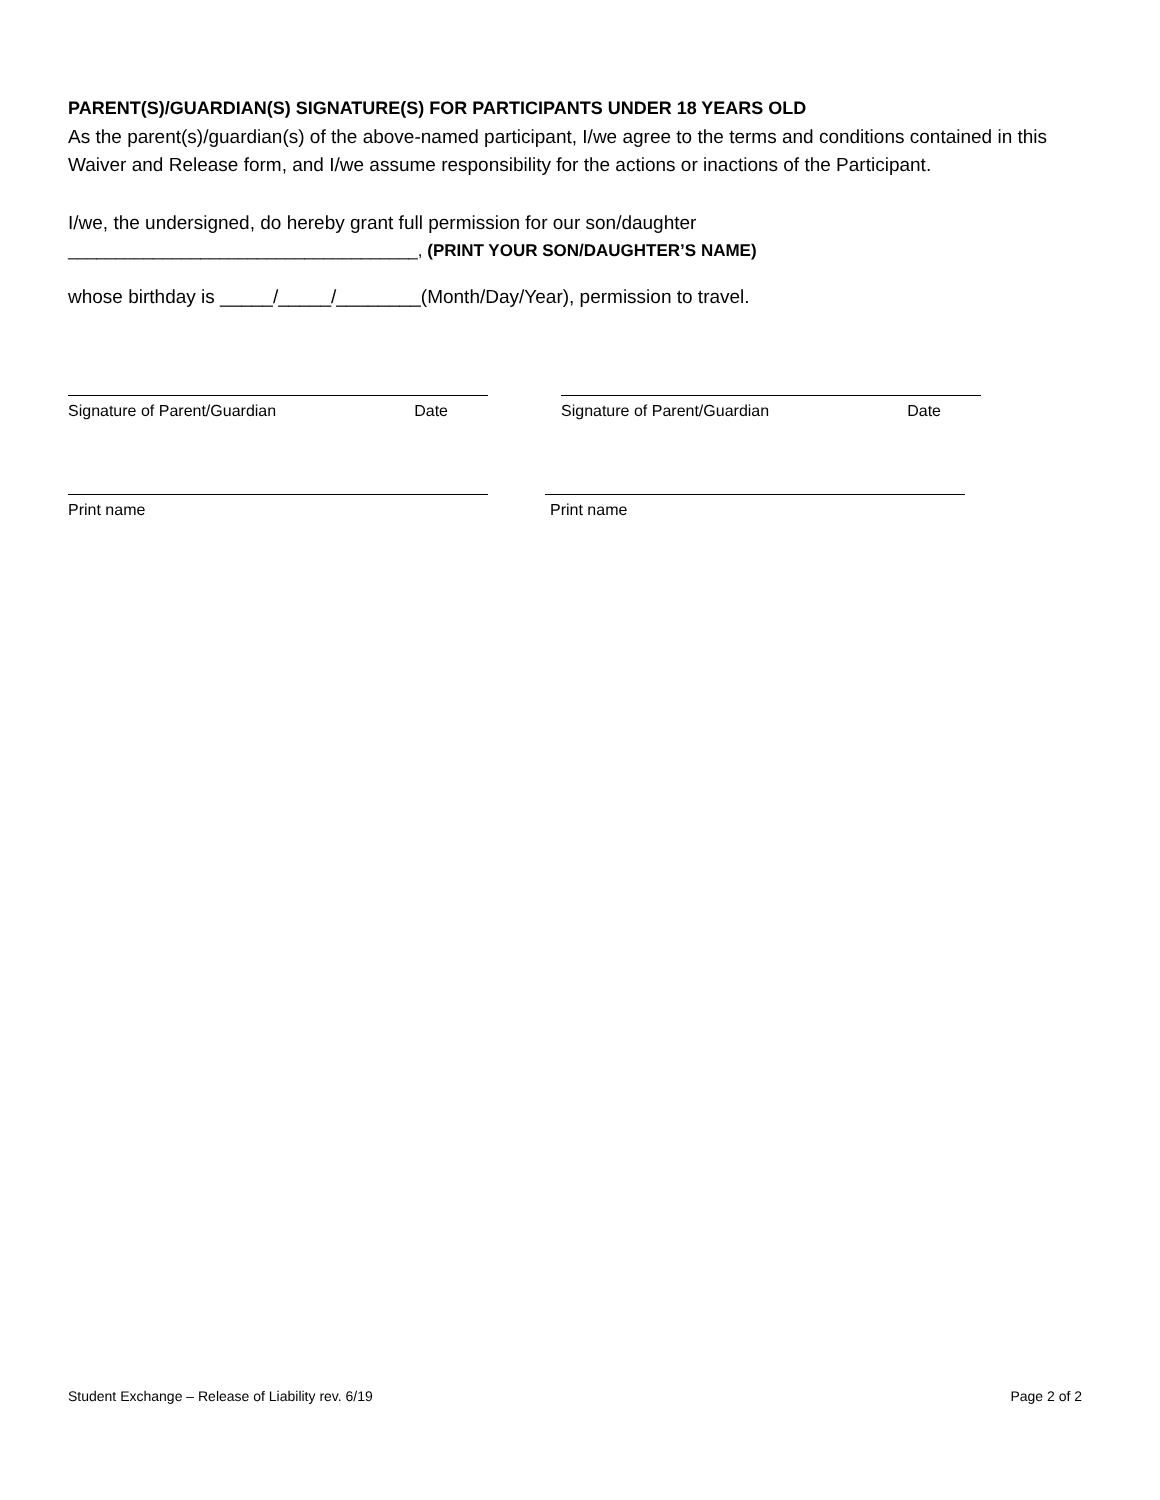PARENT(S)/GUARDIAN(S) SIGNATURE(S) FOR PARTICIPANTS UNDER 18 YEARS OLD
As the parent(s)/guardian(s) of the above-named participant, I/we agree to the terms and conditions contained in this Waiver and Release form, and I/we assume responsibility for the actions or inactions of the Participant.
I/we, the undersigned, do hereby grant full permission for our son/daughter
_____________________________________, (PRINT YOUR SON/DAUGHTER’S NAME)
whose birthday is _____/_____/________(Month/Day/Year), permission to travel.
Signature of Parent/Guardian Date Signature of Parent/Guardian Date
Print name Print name
Student Exchange – Release of Liability rev. 6/19 Page 2 of 2